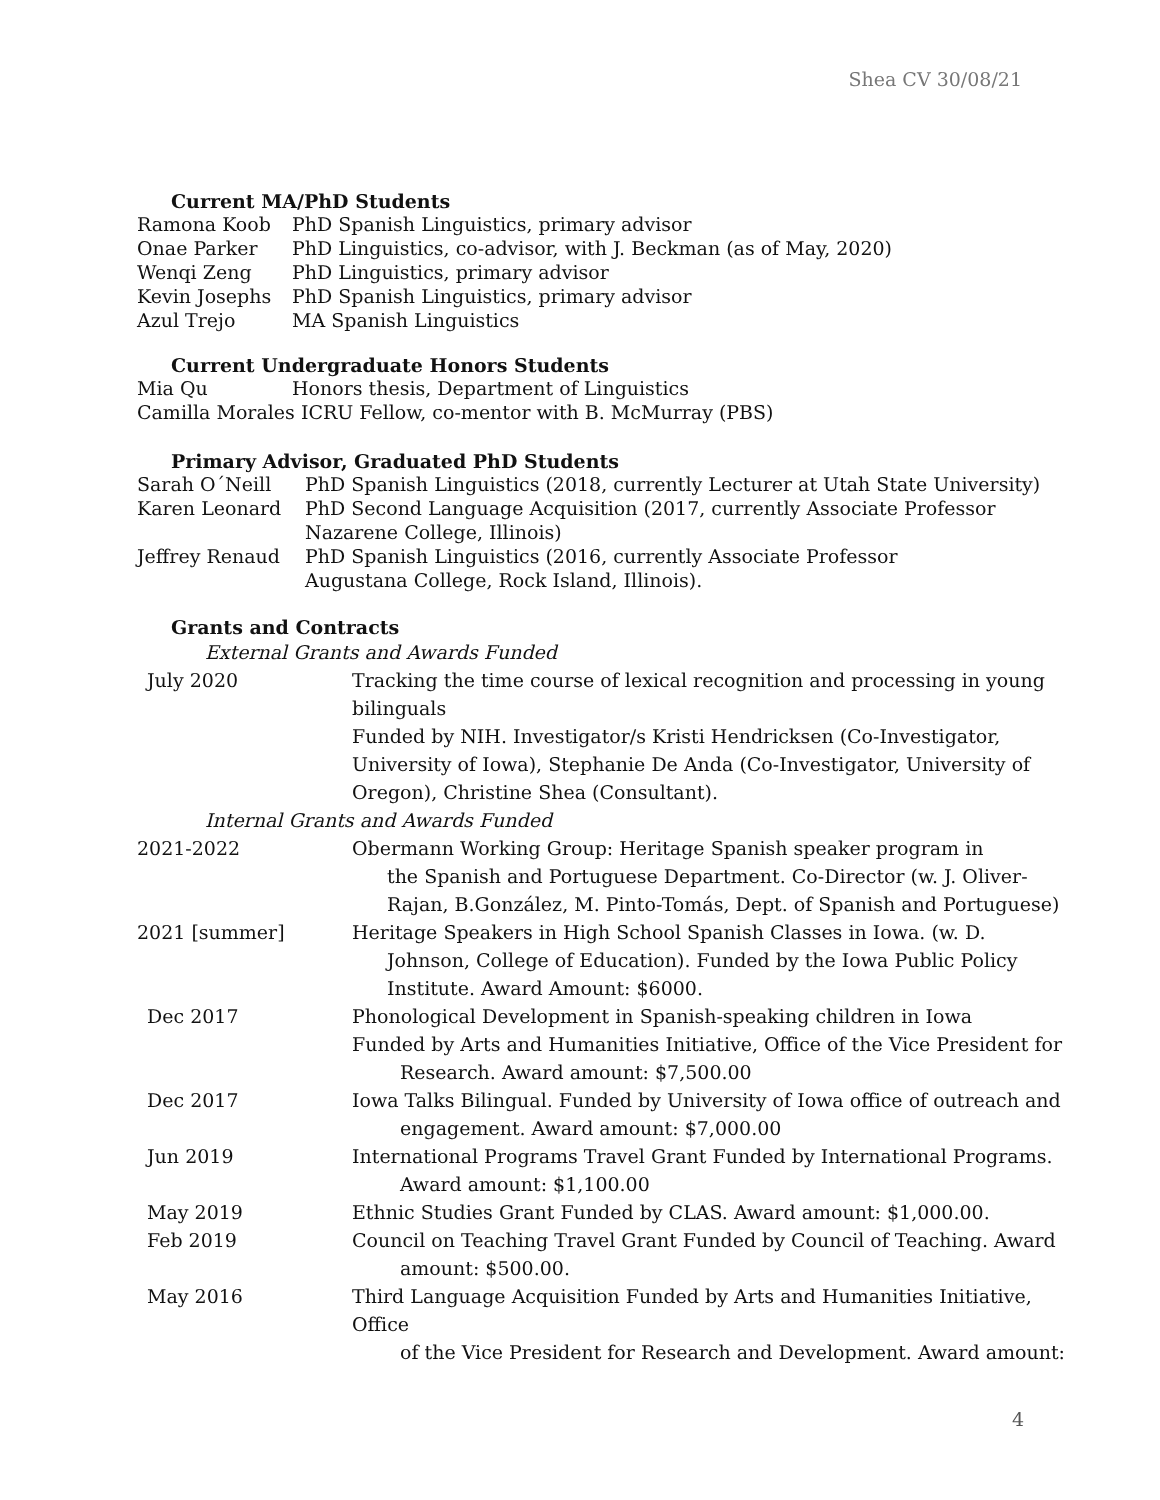Shea CV 30/08/21
Current MA/PhD Students
Ramona Koob PhD Spanish Linguistics, primary advisor
Onae Parker PhD Linguistics, co-advisor, with J. Beckman (as of May, 2020)
Wenqi Zeng PhD Linguistics, primary advisor
Kevin Josephs PhD Spanish Linguistics, primary advisor
Azul Trejo MA Spanish Linguistics
Current Undergraduate Honors Students
Mia Qu Honors thesis, Department of Linguistics
Camilla Morales ICRU Fellow, co-mentor with B. McMurray (PBS)
Primary Advisor, Graduated PhD Students
Sarah O´Neill PhD Spanish Linguistics (2018, currently Lecturer at Utah State University)
Karen Leonard PhD Second Language Acquisition (2017, currently Associate Professor
Nazarene College, Illinois)
Jeffrey Renaud PhD Spanish Linguistics (2016, currently Associate Professor
Augustana College, Rock Island, Illinois).
Grants and Contracts
External Grants and Awards Funded
July 2020 Tracking the time course of lexical recognition and processing in young bilinguals
Funded by NIH. Investigator/s Kristi Hendricksen (Co-Investigator, University of Iowa), Stephanie De Anda (Co-Investigator, University of Oregon), Christine Shea (Consultant).
Internal Grants and Awards Funded
2021-2022 Obermann Working Group: Heritage Spanish speaker program in
the Spanish and Portuguese Department. Co-Director (w. J. Oliver-Rajan, B.González, M. Pinto-Tomás, Dept. of Spanish and Portuguese)
2021 [summer] Heritage Speakers in High School Spanish Classes in Iowa. (w. D.
Johnson, College of Education). Funded by the Iowa Public Policy Institute. Award Amount: $6000.
Dec 2017 Phonological Development in Spanish-speaking children in Iowa
Funded by Arts and Humanities Initiative, Office of the Vice President for
Research. Award amount: $7,500.00
Dec 2017 Iowa Talks Bilingual. Funded by University of Iowa office of outreach and
engagement. Award amount: $7,000.00
Jun 2019 International Programs Travel Grant Funded by International Programs.
Award amount: $1,100.00
May 2019 Ethnic Studies Grant Funded by CLAS. Award amount: $1,000.00.
Feb 2019 Council on Teaching Travel Grant Funded by Council of Teaching. Award
amount: $500.00.
May 2016 Third Language Acquisition Funded by Arts and Humanities Initiative, Office
of the Vice President for Research and Development. Award amount:
4